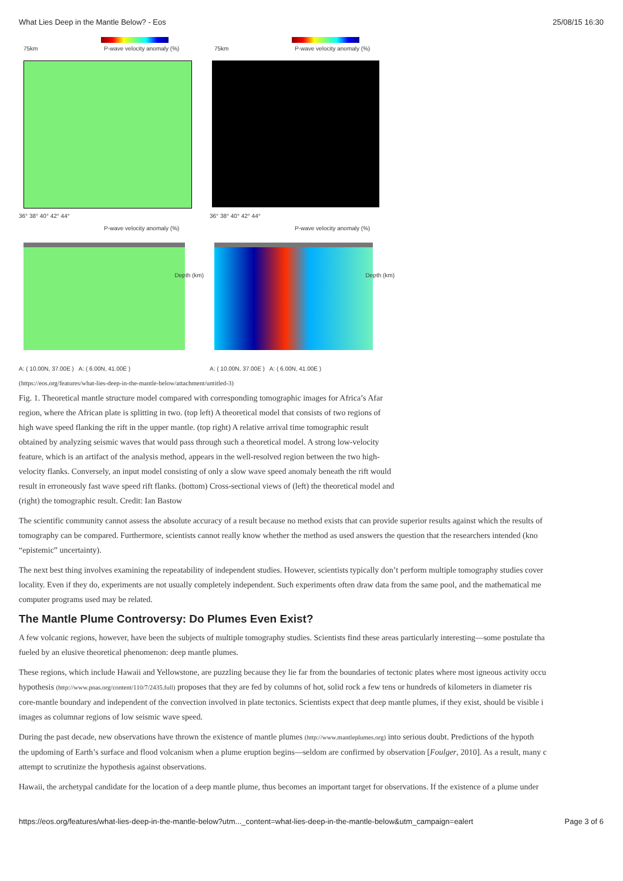What Lies Deep in the Mantle Below? - Eos 25/08/15 16:30
75km P-wave velocity anomaly (%)
36° 38° 40° 42° 44°
75km P-wave velocity anomaly (%)
36° 38° 40° 42° 44°
P-wave velocity anomaly (%)
Depth (km)
A: ( 10.00N, 37.00E ) A: ( 6.00N, 41.00E )
P-wave velocity anomaly (%)
Depth (km)
A: ( 10.00N, 37.00E ) A: ( 6.00N, 41.00E )
(https://eos.org/features/what-lies-deep-in-the-mantle-below/attachment/untitled-3)
Fig. 1. Theoretical mantle structure model compared with corresponding tomographic images for Africa’s Afar region, where the African plate is splitting in two. (top left) A theoretical model that consists of two regions of high wave speed flanking the rift in the upper mantle. (top right) A relative arrival time tomographic result obtained by analyzing seismic waves that would pass through such a theoretical model. A strong low-velocity feature, which is an artifact of the analysis method, appears in the well-resolved region between the two high-velocity flanks. Conversely, an input model consisting of only a slow wave speed anomaly beneath the rift would result in erroneously fast wave speed rift flanks. (bottom) Cross-sectional views of (left) the theoretical model and (right) the tomographic result. Credit: Ian Bastow
The scientific community cannot assess the absolute accuracy of a result because no method exists that can provide superior results against which the results of
tomography can be compared. Furthermore, scientists cannot really know whether the method as used answers the question that the researchers intended (kno
“epistemic” uncertainty).
The next best thing involves examining the repeatability of independent studies. However, scientists typically don’t perform multiple tomography studies cover
locality. Even if they do, experiments are not usually completely independent. Such experiments often draw data from the same pool, and the mathematical me
computer programs used may be related.
The Mantle Plume Controversy: Do Plumes Even Exist?
A few volcanic regions, however, have been the subjects of multiple tomography studies. Scientists find these areas particularly interesting—some postulate tha
fueled by an elusive theoretical phenomenon: deep mantle plumes.
These regions, which include Hawaii and Yellowstone, are puzzling because they lie far from the boundaries of tectonic plates where most igneous activity occu
hypothesis (http://www.pnas.org/content/110/7/2435.full) proposes that they are fed by columns of hot, solid rock a few tens or hundreds of kilometers in diameter ris
core-mantle boundary and independent of the convection involved in plate tectonics. Scientists expect that deep mantle plumes, if they exist, should be visible i
images as columnar regions of low seismic wave speed.
During the past decade, new observations have thrown the existence of mantle plumes (http://www.mantleplumes.org) into serious doubt. Predictions of the hypoth
the updoming of Earth’s surface and flood volcanism when a plume eruption begins—seldom are confirmed by observation [Foulger, 2010]. As a result, many c
attempt to scrutinize the hypothesis against observations.
Hawaii, the archetypal candidate for the location of a deep mantle plume, thus becomes an important target for observations. If the existence of a plume under
https://eos.org/features/what-lies-deep-in-the-mantle-below?utm..._content=what-lies-deep-in-the-mantle-below&utm_campaign=ealert Page 3 of 6